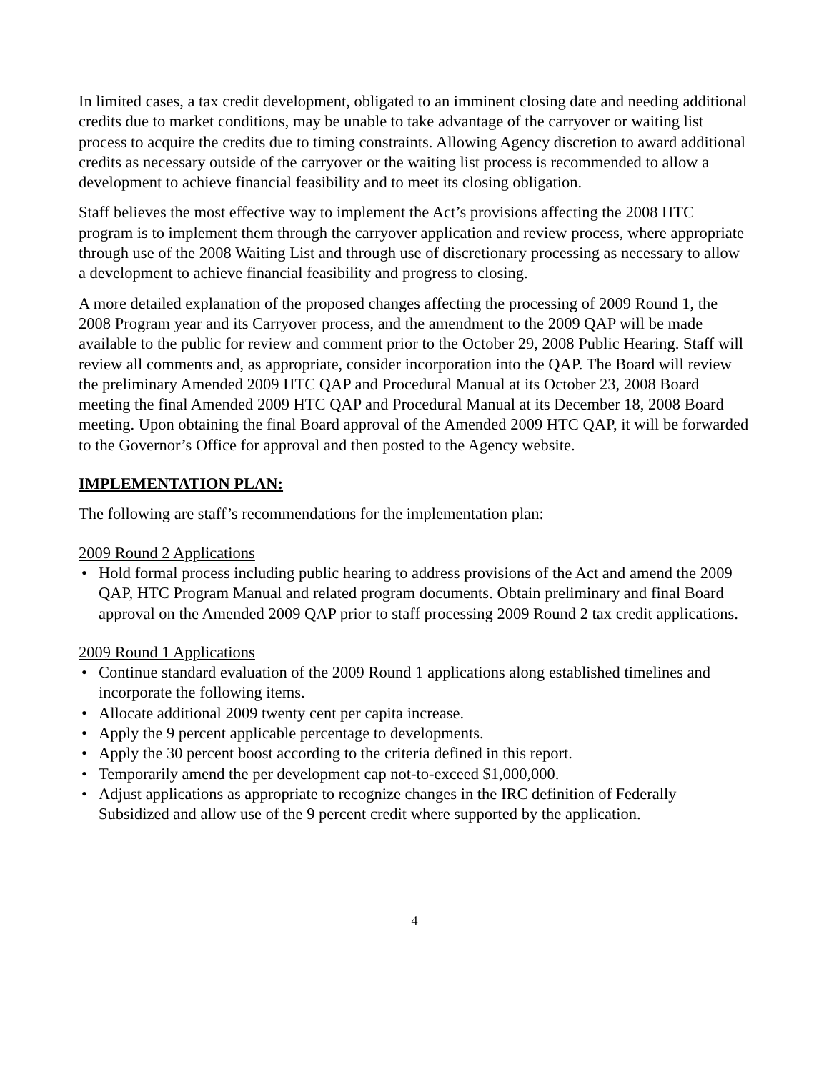In limited cases, a tax credit development, obligated to an imminent closing date and needing additional credits due to market conditions, may be unable to take advantage of the carryover or waiting list process to acquire the credits due to timing constraints. Allowing Agency discretion to award additional credits as necessary outside of the carryover or the waiting list process is recommended to allow a development to achieve financial feasibility and to meet its closing obligation.
Staff believes the most effective way to implement the Act’s provisions affecting the 2008 HTC program is to implement them through the carryover application and review process, where appropriate through use of the 2008 Waiting List and through use of discretionary processing as necessary to allow a development to achieve financial feasibility and progress to closing.
A more detailed explanation of the proposed changes affecting the processing of 2009 Round 1, the 2008 Program year and its Carryover process, and the amendment to the 2009 QAP will be made available to the public for review and comment prior to the October 29, 2008 Public Hearing. Staff will review all comments and, as appropriate, consider incorporation into the QAP. The Board will review the preliminary Amended 2009 HTC QAP and Procedural Manual at its October 23, 2008 Board meeting the final Amended 2009 HTC QAP and Procedural Manual at its December 18, 2008 Board meeting. Upon obtaining the final Board approval of the Amended 2009 HTC QAP, it will be forwarded to the Governor’s Office for approval and then posted to the Agency website.
IMPLEMENTATION PLAN:
The following are staff’s recommendations for the implementation plan:
2009 Round 2 Applications
• Hold formal process including public hearing to address provisions of the Act and amend the 2009 QAP, HTC Program Manual and related program documents. Obtain preliminary and final Board approval on the Amended 2009 QAP prior to staff processing 2009 Round 2 tax credit applications.
2009 Round 1 Applications
• Continue standard evaluation of the 2009 Round 1 applications along established timelines and incorporate the following items.
• Allocate additional 2009 twenty cent per capita increase.
• Apply the 9 percent applicable percentage to developments.
• Apply the 30 percent boost according to the criteria defined in this report.
• Temporarily amend the per development cap not-to-exceed $1,000,000.
• Adjust applications as appropriate to recognize changes in the IRC definition of Federally Subsidized and allow use of the 9 percent credit where supported by the application.
4